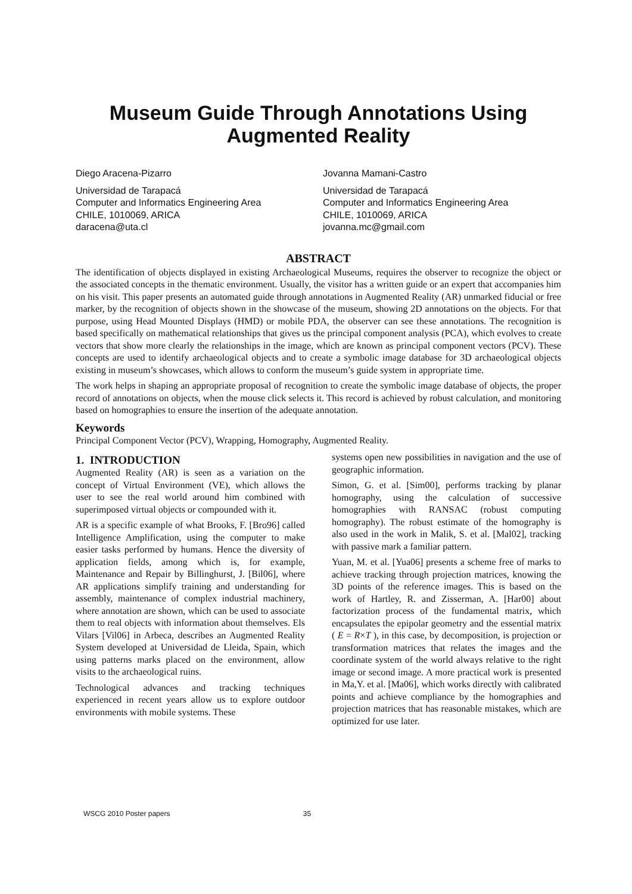Museum Guide Through Annotations Using
Augmented Reality
Diego Aracena-Pizarro
Universidad de Tarapacá
Computer and Informatics Engineering Area
CHILE, 1010069, ARICA
daracena@uta.cl
Jovanna Mamani-Castro
Universidad de Tarapacá
Computer and Informatics Engineering Area
CHILE, 1010069, ARICA
jovanna.mc@gmail.com
ABSTRACT
The identification of objects displayed in existing Archaeological Museums, requires the observer to recognize the object or the associated concepts in the thematic environment. Usually, the visitor has a written guide or an expert that accompanies him on his visit. This paper presents an automated guide through annotations in Augmented Reality (AR) unmarked fiducial or free marker, by the recognition of objects shown in the showcase of the museum, showing 2D annotations on the objects. For that purpose, using Head Mounted Displays (HMD) or mobile PDA, the observer can see these annotations. The recognition is based specifically on mathematical relationships that gives us the principal component analysis (PCA), which evolves to create vectors that show more clearly the relationships in the image, which are known as principal component vectors (PCV). These concepts are used to identify archaeological objects and to create a symbolic image database for 3D archaeological objects existing in museum’s showcases, which allows to conform the museum’s guide system in appropriate time.
The work helps in shaping an appropriate proposal of recognition to create the symbolic image database of objects, the proper record of annotations on objects, when the mouse click selects it. This record is achieved by robust calculation, and monitoring based on homographies to ensure the insertion of the adequate annotation.
Keywords
Principal Component Vector (PCV), Wrapping, Homography, Augmented Reality.
1. INTRODUCTION
Augmented Reality (AR) is seen as a variation on the concept of Virtual Environment (VE), which allows the user to see the real world around him combined with superimposed virtual objects or compounded with it.
AR is a specific example of what Brooks, F. [Bro96] called Intelligence Amplification, using the computer to make easier tasks performed by humans. Hence the diversity of application fields, among which is, for example, Maintenance and Repair by Billinghurst, J. [Bil06], where AR applications simplify training and understanding for assembly, maintenance of complex industrial machinery, where annotation are shown, which can be used to associate them to real objects with information about themselves. Els Vilars [Vil06] in Arbeca, describes an Augmented Reality System developed at Universidad de Lleida, Spain, which using patterns marks placed on the environment, allow visits to the archaeological ruins.
Technological advances and tracking techniques experienced in recent years allow us to explore outdoor environments with mobile systems. These
systems open new possibilities in navigation and the use of geographic information.
Simon, G. et al. [Sim00], performs tracking by planar homography, using the calculation of successive homographies with RANSAC (robust computing homography). The robust estimate of the homography is also used in the work in Malik, S. et al. [Mal02], tracking with passive mark a familiar pattern.
Yuan, M. et al. [Yua06] presents a scheme free of marks to achieve tracking through projection matrices, knowing the 3D points of the reference images. This is based on the work of Hartley, R. and Zisserman, A. [Har00] about factorization process of the fundamental matrix, which encapsulates the epipolar geometry and the essential matrix ( E = R×T ), in this case, by decomposition, is projection or transformation matrices that relates the images and the coordinate system of the world always relative to the right image or second image. A more practical work is presented in Ma,Y. et al. [Ma06], which works directly with calibrated points and achieve compliance by the homographies and projection matrices that has reasonable mistakes, which are optimized for use later.
WSCG 2010 Poster papers 35